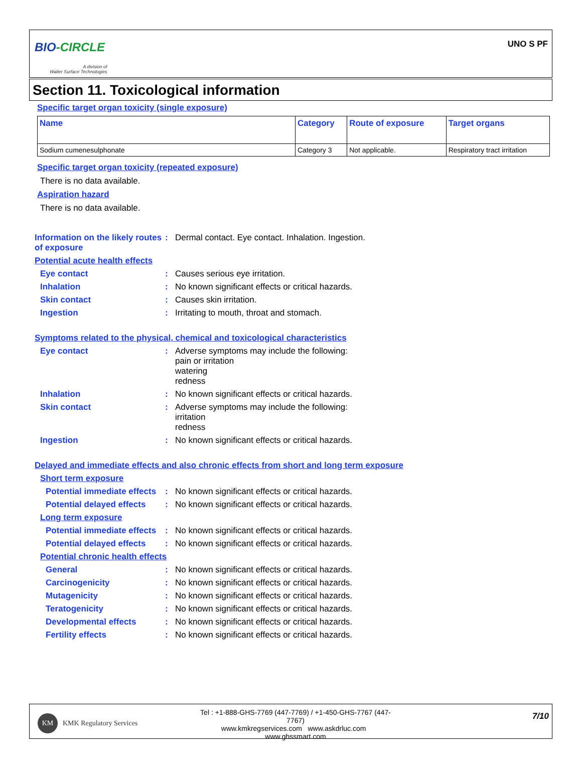BIO-CIRCLE
A division of
Walter Surface Technologies
UNO S PF
Section 11. Toxicological information
Specific target organ toxicity (single exposure)
| Name | Category | Route of exposure | Target organs |
| --- | --- | --- | --- |
| Sodium cumenesulphonate | Category 3 | Not applicable. | Respiratory tract irritation |
Specific target organ toxicity (repeated exposure)
There is no data available.
Aspiration hazard
There is no data available.
Information on the likely routes of exposure
: Dermal contact. Eye contact. Inhalation. Ingestion.
Potential acute health effects
Eye contact : Causes serious eye irritation.
Inhalation : No known significant effects or critical hazards.
Skin contact : Causes skin irritation.
Ingestion : Irritating to mouth, throat and stomach.
Symptoms related to the physical, chemical and toxicological characteristics
Eye contact : Adverse symptoms may include the following:
pain or irritation
watering
redness
Inhalation : No known significant effects or critical hazards.
Skin contact : Adverse symptoms may include the following:
irritation
redness
Ingestion : No known significant effects or critical hazards.
Delayed and immediate effects and also chronic effects from short and long term exposure
Short term exposure
Potential immediate effects
: No known significant effects or critical hazards.
Potential delayed effects
: No known significant effects or critical hazards.
Long term exposure
Potential immediate effects
: No known significant effects or critical hazards.
Potential delayed effects
: No known significant effects or critical hazards.
Potential chronic health effects
General : No known significant effects or critical hazards.
Carcinogenicity : No known significant effects or critical hazards.
Mutagenicity : No known significant effects or critical hazards.
Teratogenicity : No known significant effects or critical hazards.
Developmental effects : No known significant effects or critical hazards.
Fertility effects : No known significant effects or critical hazards.
KM
KMK Regulatory Services
Tel : +1-888-GHS-7769 (447-7769) / +1-450-GHS-7767 (447-7767)
www.kmkregservices.com www.askdrluc.com www.ghssmart.com
7/10